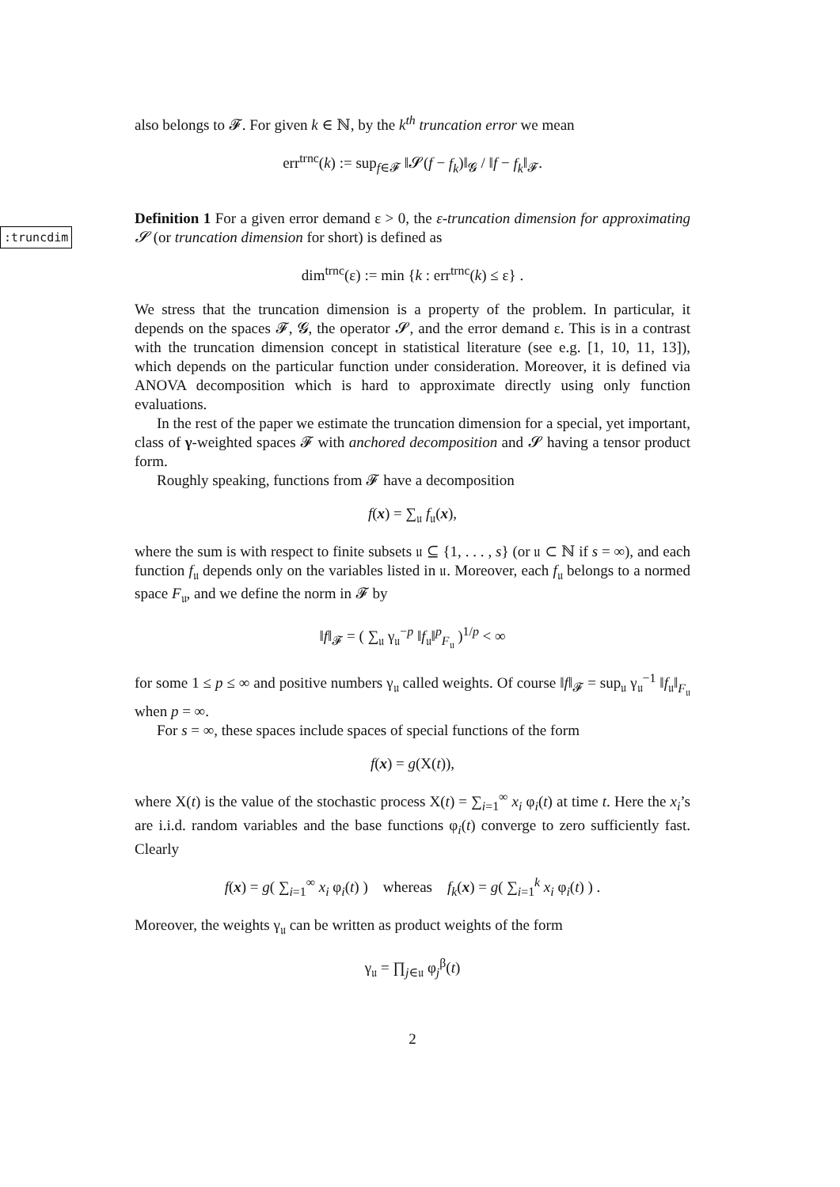also belongs to 𝓕. For given k ∈ ℕ, by the k<sup>th</sup> truncation error we mean
err<sup>trnc</sup>(k) := sup<sub>f∈𝓕</sub> ‖𝓢(f − f<sub>k</sub>)‖<sub>𝓖</sub> / ‖f − f<sub>k</sub>‖<sub>𝓕</sub>.
:truncdim
Definition 1 For a given error demand ε > 0, the ε-truncation dimension for approximating 𝓢 (or truncation dimension for short) is defined as
dim<sup>trnc</sup>(ε) := min {k : err<sup>trnc</sup>(k) ≤ ε} .
We stress that the truncation dimension is a property of the problem. In particular, it depends on the spaces 𝓕, 𝓖, the operator 𝓢, and the error demand ε. This is in a contrast with the truncation dimension concept in statistical literature (see e.g. [1, 10, 11, 13]), which depends on the particular function under consideration. Moreover, it is defined via ANOVA decomposition which is hard to approximate directly using only function evaluations.
In the rest of the paper we estimate the truncation dimension for a special, yet important, class of γ-weighted spaces 𝓕 with anchored decomposition and 𝓢 having a tensor product form.
Roughly speaking, functions from 𝓕 have a decomposition
f(x) = ∑<sub>𝔲</sub> f<sub>𝔲</sub>(x),
where the sum is with respect to finite subsets 𝔲 ⊆ {1, . . . , s} (or 𝔲 ⊂ ℕ if s = ∞), and each function f<sub>𝔲</sub> depends only on the variables listed in 𝔲. Moreover, each f<sub>𝔲</sub> belongs to a normed space F<sub>𝔲</sub>, and we define the norm in 𝓕 by
‖f‖<sub>𝓕</sub> = ( ∑<sub>𝔲</sub> γ<sub>𝔲</sub><sup>−p</sup> ‖f<sub>𝔲</sub>‖<sup>p</sup><sub>F<sub>𝔲</sub></sub> )<sup>1/p</sup> < ∞
for some 1 ≤ p ≤ ∞ and positive numbers γ<sub>𝔲</sub> called weights. Of course ‖f‖<sub>𝓕</sub> = sup<sub>𝔲</sub> γ<sub>𝔲</sub><sup>−1</sup> ‖f<sub>𝔲</sub>‖<sub>F<sub>𝔲</sub></sub> when p = ∞.
For s = ∞, these spaces include spaces of special functions of the form
f(x) = g(X(t)),
where X(t) is the value of the stochastic process X(t) = ∑<sub>i=1</sub><sup>∞</sup> x<sub>i</sub> φ<sub>i</sub>(t) at time t. Here the x<sub>i</sub>’s are i.i.d. random variables and the base functions φ<sub>i</sub>(t) converge to zero sufficiently fast. Clearly
f(x) = g( ∑<sub>i=1</sub><sup>∞</sup> x<sub>i</sub> φ<sub>i</sub>(t) ) whereas f<sub>k</sub>(x) = g( ∑<sub>i=1</sub><sup>k</sup> x<sub>i</sub> φ<sub>i</sub>(t) ) .
Moreover, the weights γ<sub>𝔲</sub> can be written as product weights of the form
γ<sub>𝔲</sub> = ∏<sub>j∈𝔲</sub> φ<sub>j</sub><sup>β</sup>(t)
2